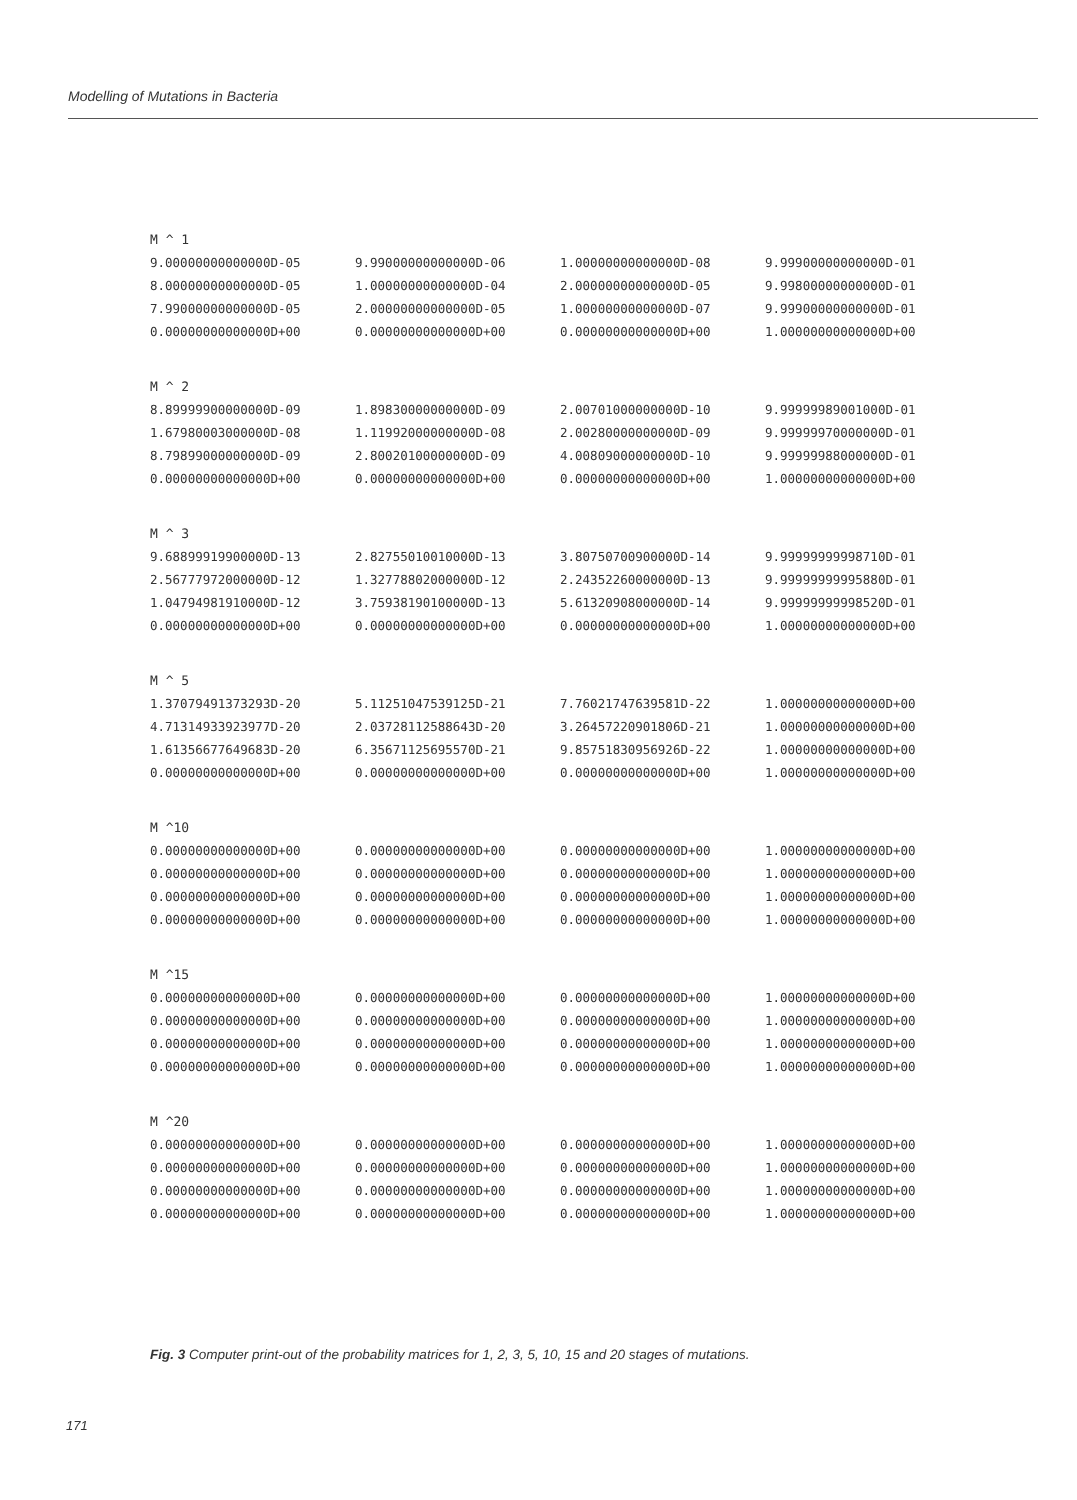Modelling of Mutations in Bacteria
M ^ 1
| 9.00000000000000D-05 | 9.99000000000000D-06 | 1.00000000000000D-08 | 9.99900000000000D-01 |
| 8.00000000000000D-05 | 1.00000000000000D-04 | 2.00000000000000D-05 | 9.99800000000000D-01 |
| 7.99000000000000D-05 | 2.00000000000000D-05 | 1.00000000000000D-07 | 9.99900000000000D-01 |
| 0.00000000000000D+00 | 0.00000000000000D+00 | 0.00000000000000D+00 | 1.00000000000000D+00 |
M ^ 2
| 8.89999900000000D-09 | 1.89830000000000D-09 | 2.00701000000000D-10 | 9.99999989001000D-01 |
| 1.67980003000000D-08 | 1.11992000000000D-08 | 2.00280000000000D-09 | 9.99999970000000D-01 |
| 8.79899000000000D-09 | 2.80020100000000D-09 | 4.00809000000000D-10 | 9.99999988000000D-01 |
| 0.00000000000000D+00 | 0.00000000000000D+00 | 0.00000000000000D+00 | 1.00000000000000D+00 |
M ^ 3
| 9.68899919900000D-13 | 2.82755010010000D-13 | 3.80750700900000D-14 | 9.99999999998710D-01 |
| 2.56777972000000D-12 | 1.32778802000000D-12 | 2.24352260000000D-13 | 9.99999999995880D-01 |
| 1.04794981910000D-12 | 3.75938190100000D-13 | 5.61320908000000D-14 | 9.99999999998520D-01 |
| 0.00000000000000D+00 | 0.00000000000000D+00 | 0.00000000000000D+00 | 1.00000000000000D+00 |
M ^ 5
| 1.37079491373293D-20 | 5.11251047539125D-21 | 7.76021747639581D-22 | 1.00000000000000D+00 |
| 4.71314933923977D-20 | 2.03728112588643D-20 | 3.26457220901806D-21 | 1.00000000000000D+00 |
| 1.61356677649683D-20 | 6.35671125695570D-21 | 9.85751830956926D-22 | 1.00000000000000D+00 |
| 0.00000000000000D+00 | 0.00000000000000D+00 | 0.00000000000000D+00 | 1.00000000000000D+00 |
M ^10
| 0.00000000000000D+00 | 0.00000000000000D+00 | 0.00000000000000D+00 | 1.00000000000000D+00 |
| 0.00000000000000D+00 | 0.00000000000000D+00 | 0.00000000000000D+00 | 1.00000000000000D+00 |
| 0.00000000000000D+00 | 0.00000000000000D+00 | 0.00000000000000D+00 | 1.00000000000000D+00 |
| 0.00000000000000D+00 | 0.00000000000000D+00 | 0.00000000000000D+00 | 1.00000000000000D+00 |
M ^15
| 0.00000000000000D+00 | 0.00000000000000D+00 | 0.00000000000000D+00 | 1.00000000000000D+00 |
| 0.00000000000000D+00 | 0.00000000000000D+00 | 0.00000000000000D+00 | 1.00000000000000D+00 |
| 0.00000000000000D+00 | 0.00000000000000D+00 | 0.00000000000000D+00 | 1.00000000000000D+00 |
| 0.00000000000000D+00 | 0.00000000000000D+00 | 0.00000000000000D+00 | 1.00000000000000D+00 |
M ^20
| 0.00000000000000D+00 | 0.00000000000000D+00 | 0.00000000000000D+00 | 1.00000000000000D+00 |
| 0.00000000000000D+00 | 0.00000000000000D+00 | 0.00000000000000D+00 | 1.00000000000000D+00 |
| 0.00000000000000D+00 | 0.00000000000000D+00 | 0.00000000000000D+00 | 1.00000000000000D+00 |
| 0.00000000000000D+00 | 0.00000000000000D+00 | 0.00000000000000D+00 | 1.00000000000000D+00 |
Fig. 3 Computer print-out of the probability matrices for 1, 2, 3, 5, 10, 15 and 20 stages of mutations.
171